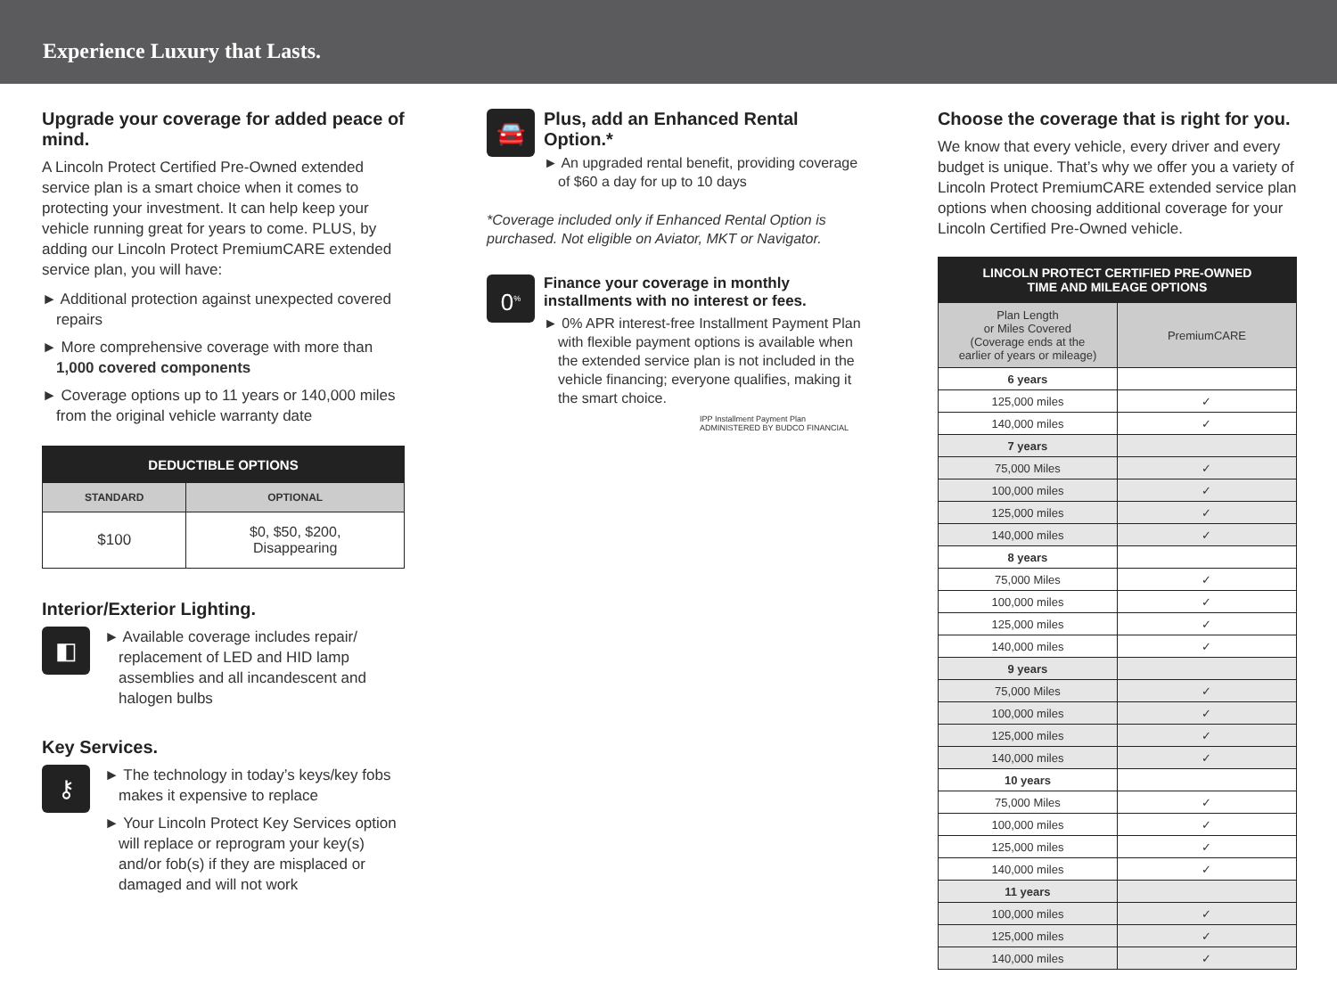Experience Luxury that Lasts.
Upgrade your coverage for added peace of mind.
A Lincoln Protect Certified Pre-Owned extended service plan is a smart choice when it comes to protecting your investment. It can help keep your vehicle running great for years to come. PLUS, by adding our Lincoln Protect PremiumCARE extended service plan, you will have:
► Additional protection against unexpected covered repairs
► More comprehensive coverage with more than 1,000 covered components
► Coverage options up to 11 years or 140,000 miles from the original vehicle warranty date
| DEDUCTIBLE OPTIONS | |
| --- | --- |
| STANDARD | OPTIONAL |
| $100 | $0, $50, $200, Disappearing |
Interior/Exterior Lighting.
◧
► Available coverage includes repair/ replacement of LED and HID lamp assemblies and all incandescent and halogen bulbs
Key Services.
⚷
► The technology in today’s keys/key fobs makes it expensive to replace
► Your Lincoln Protect Key Services option will replace or reprogram your key(s) and/or fob(s) if they are misplaced or damaged and will not work
🚘
Plus, add an Enhanced Rental Option.*
► An upgraded rental benefit, providing coverage of $60 a day for up to 10 days
*Coverage included only if Enhanced Rental Option is purchased. Not eligible on Aviator, MKT or Navigator.
0<sup>%</sup>
Finance your coverage in monthly installments with no interest or fees.
► 0% APR interest-free Installment Payment Plan with flexible payment options is available when the extended service plan is not included in the vehicle financing; everyone qualifies, making it the smart choice.
IPP Installment Payment Plan
ADMINISTERED BY BUDCO FINANCIAL
Choose the coverage that is right for you.
We know that every vehicle, every driver and every budget is unique. That’s why we offer you a variety of Lincoln Protect PremiumCARE extended service plan options when choosing additional coverage for your Lincoln Certified Pre-Owned vehicle.
| LINCOLN PROTECT CERTIFIED PRE-OWNED TIME AND MILEAGE OPTIONS | |
| Plan Length or Miles Covered (Coverage ends at the earlier of years or mileage) | PremiumCARE |
| 6 years | |
| 125,000 miles | ✓ |
| 140,000 miles | ✓ |
| 7 years | |
| 75,000 Miles | ✓ |
| 100,000 miles | ✓ |
| 125,000 miles | ✓ |
| 140,000 miles | ✓ |
| 8 years | |
| 75,000 Miles | ✓ |
| 100,000 miles | ✓ |
| 125,000 miles | ✓ |
| 140,000 miles | ✓ |
| 9 years | |
| 75,000 Miles | ✓ |
| 100,000 miles | ✓ |
| 125,000 miles | ✓ |
| 140,000 miles | ✓ |
| 10 years | |
| 75,000 Miles | ✓ |
| 100,000 miles | ✓ |
| 125,000 miles | ✓ |
| 140,000 miles | ✓ |
| 11 years | |
| 100,000 miles | ✓ |
| 125,000 miles | ✓ |
| 140,000 miles | ✓ |